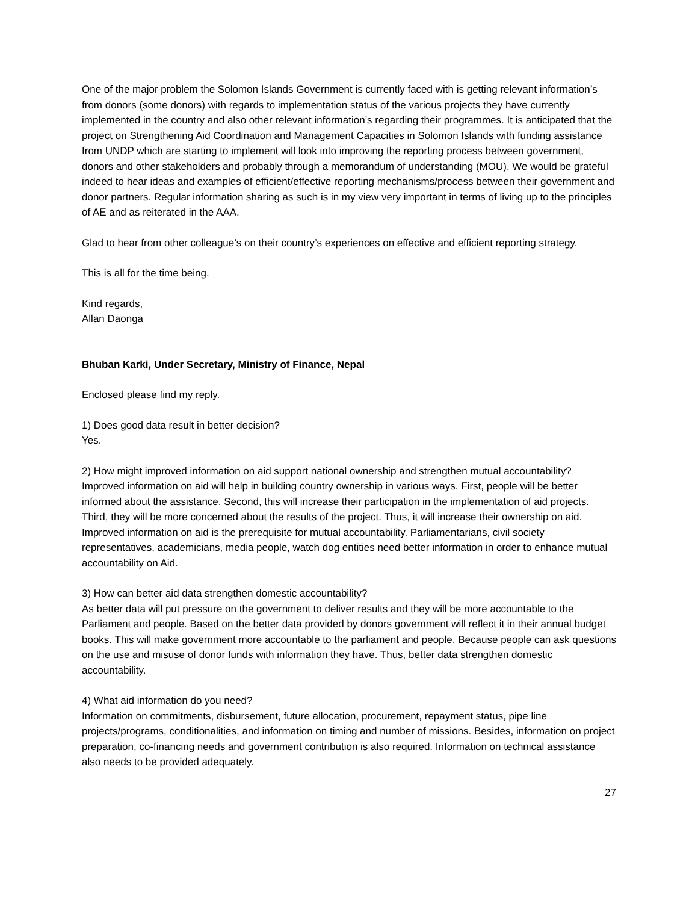One of the major problem the Solomon Islands Government is currently faced with is getting relevant information’s from donors (some donors) with regards to implementation status of the various projects they have currently implemented in the country and also other relevant information’s regarding their programmes. It is anticipated that the project on Strengthening Aid Coordination and Management Capacities in Solomon Islands with funding assistance from UNDP which are starting to implement will look into improving the reporting process between government, donors and other stakeholders and probably through a memorandum of understanding (MOU). We would be grateful indeed to hear ideas and examples of efficient/effective reporting mechanisms/process between their government and donor partners. Regular information sharing as such is in my view very important in terms of living up to the principles of AE and as reiterated in the AAA.
Glad to hear from other colleague’s on their country’s experiences on effective and efficient reporting strategy.
This is all for the time being.
Kind regards,
Allan Daonga
Bhuban Karki, Under Secretary, Ministry of Finance, Nepal
Enclosed please find my reply.
1) Does good data result in better decision?
Yes.
2) How might improved information on aid support national ownership and strengthen mutual accountability?
Improved information on aid will help in building country ownership in various ways. First, people will be better informed about the assistance. Second, this will increase their participation in the implementation of aid projects. Third, they will be more concerned about the results of the project. Thus, it will increase their ownership on aid. Improved information on aid is the prerequisite for mutual accountability. Parliamentarians, civil society representatives, academicians, media people, watch dog entities need better information in order to enhance mutual accountability on Aid.
3) How can better aid data strengthen domestic accountability?
As better data will put pressure on the government to deliver results and they will be more accountable to the Parliament and people. Based on the better data provided by donors government will reflect it in their annual budget books. This will make government more accountable to the parliament and people. Because people can ask questions on the use and misuse of donor funds with information they have. Thus, better data strengthen domestic accountability.
4) What aid information do you need?
Information on commitments, disbursement, future allocation, procurement, repayment status, pipe line projects/programs, conditionalities, and information on timing and number of missions. Besides, information on project preparation, co-financing needs and government contribution is also required. Information on technical assistance also needs to be provided adequately.
27